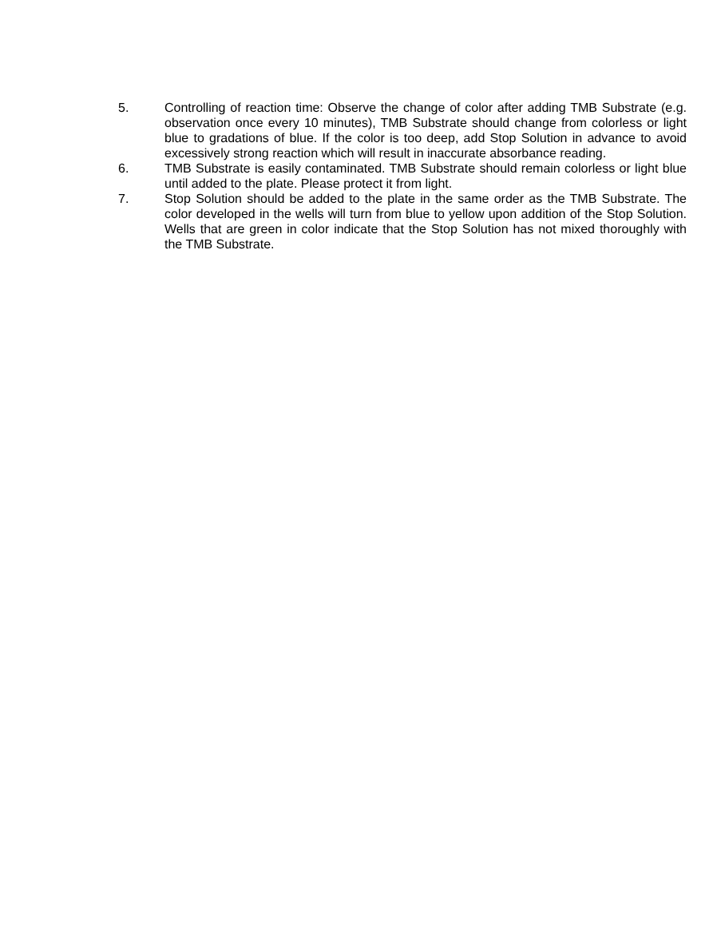5. Controlling of reaction time: Observe the change of color after adding TMB Substrate (e.g. observation once every 10 minutes), TMB Substrate should change from colorless or light blue to gradations of blue. If the color is too deep, add Stop Solution in advance to avoid excessively strong reaction which will result in inaccurate absorbance reading.
6. TMB Substrate is easily contaminated. TMB Substrate should remain colorless or light blue until added to the plate. Please protect it from light.
7. Stop Solution should be added to the plate in the same order as the TMB Substrate. The color developed in the wells will turn from blue to yellow upon addition of the Stop Solution. Wells that are green in color indicate that the Stop Solution has not mixed thoroughly with the TMB Substrate.